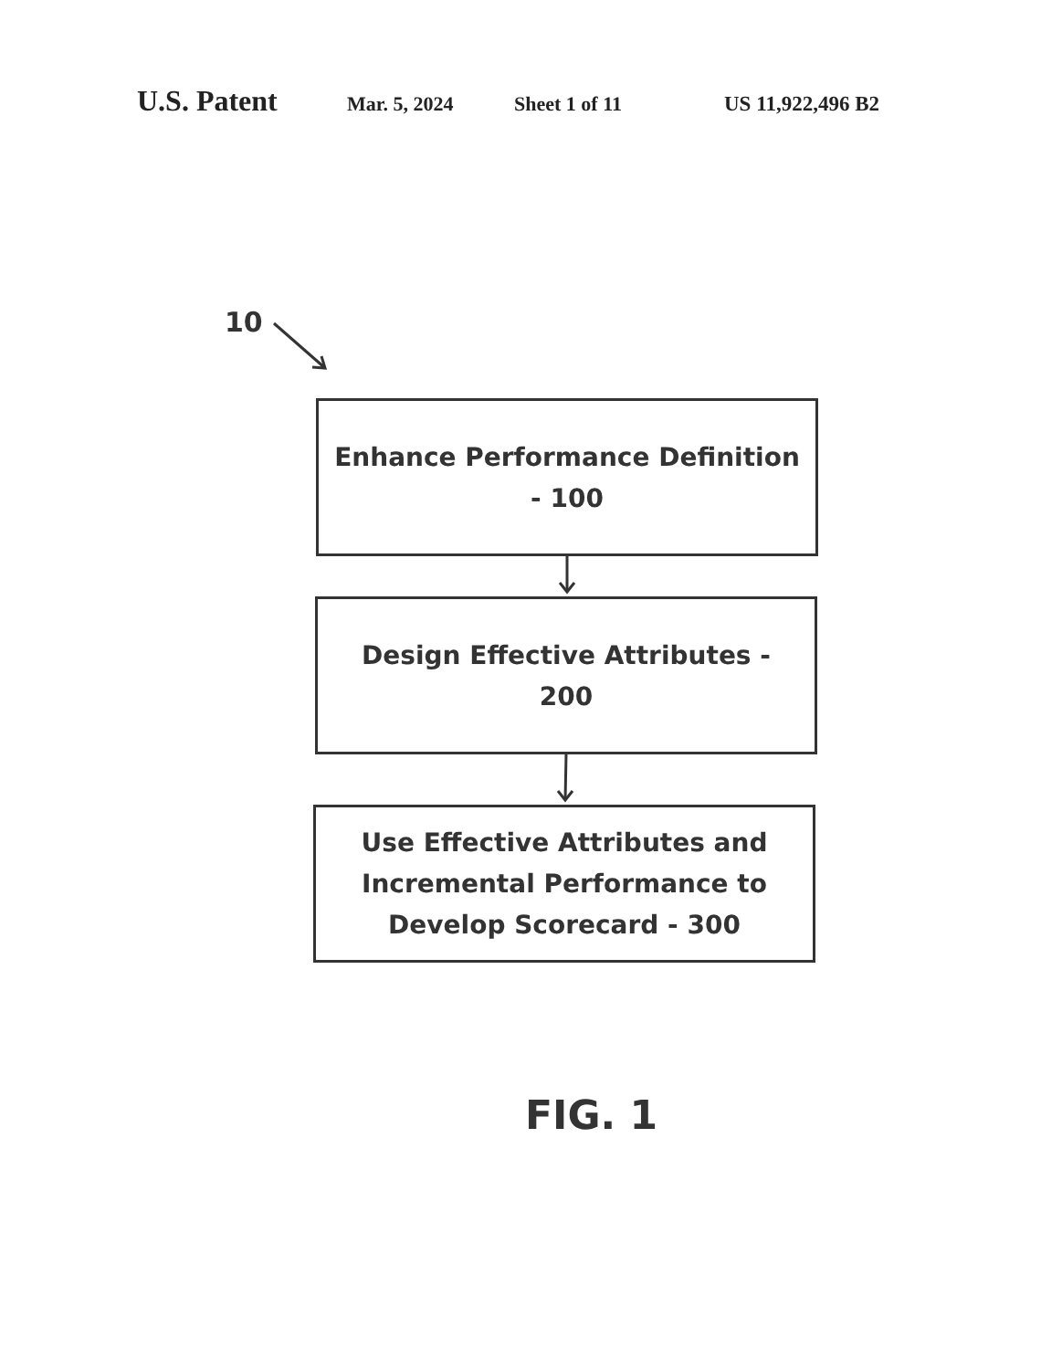U.S. Patent Mar. 5, 2024 Sheet 1 of 11 US 11,922,496 B2
10
Enhance Performance Definition - 100
Design Effective Attributes - 200
Use Effective Attributes and Incremental Performance to Develop Scorecard - 300
FIG. 1